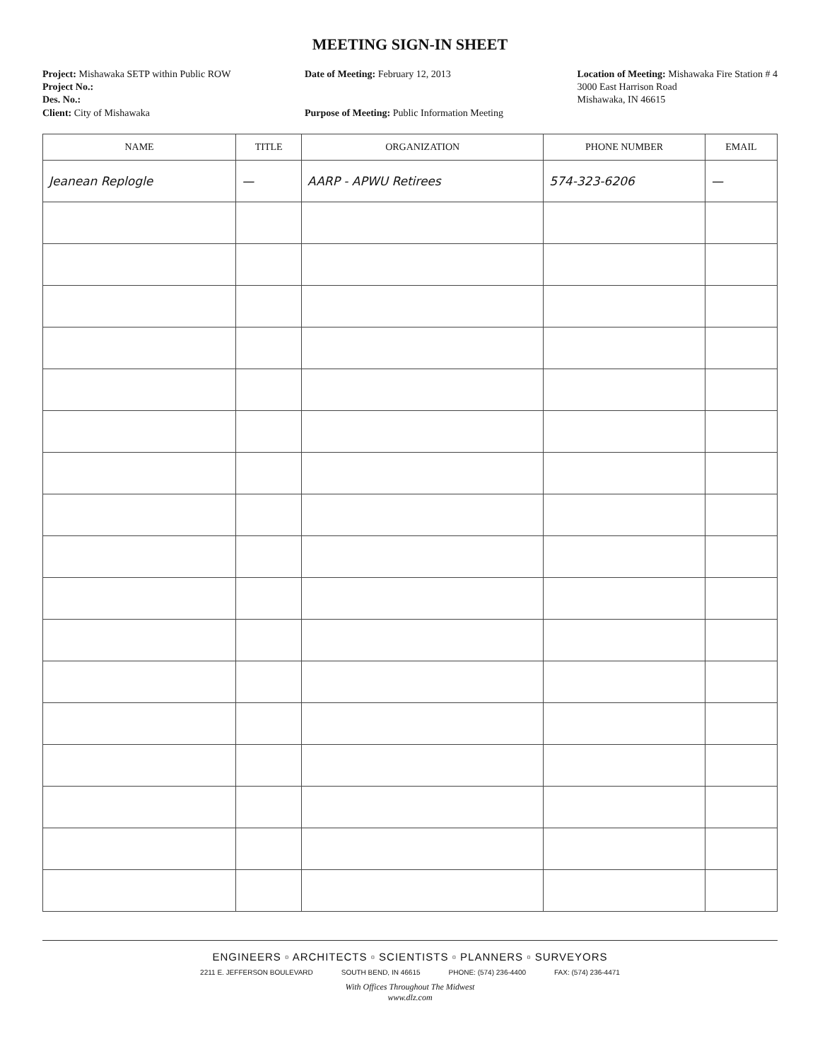MEETING SIGN-IN SHEET
Project: Mishawaka SETP within Public ROW
Project No.:
Des. No.:
Client: City of Mishawaka
Date of Meeting: February 12, 2013
Purpose of Meeting: Public Information Meeting
Location of Meeting: Mishawaka Fire Station # 4
3000 East Harrison Road
Mishawaka, IN 46615
| NAME | TITLE | ORGANIZATION | PHONE NUMBER | EMAIL |
| --- | --- | --- | --- | --- |
| Jeanean Replogle | — | AARP - APWU Retirees | 574-323-6206 | — |
ENGINEERS ▫ ARCHITECTS ▫ SCIENTISTS ▫ PLANNERS ▫ SURVEYORS
2211 E. JEFFERSON BOULEVARD SOUTH BEND, IN 46615 PHONE: (574) 236-4400 FAX: (574) 236-4471
With Offices Throughout The Midwest
www.dlz.com